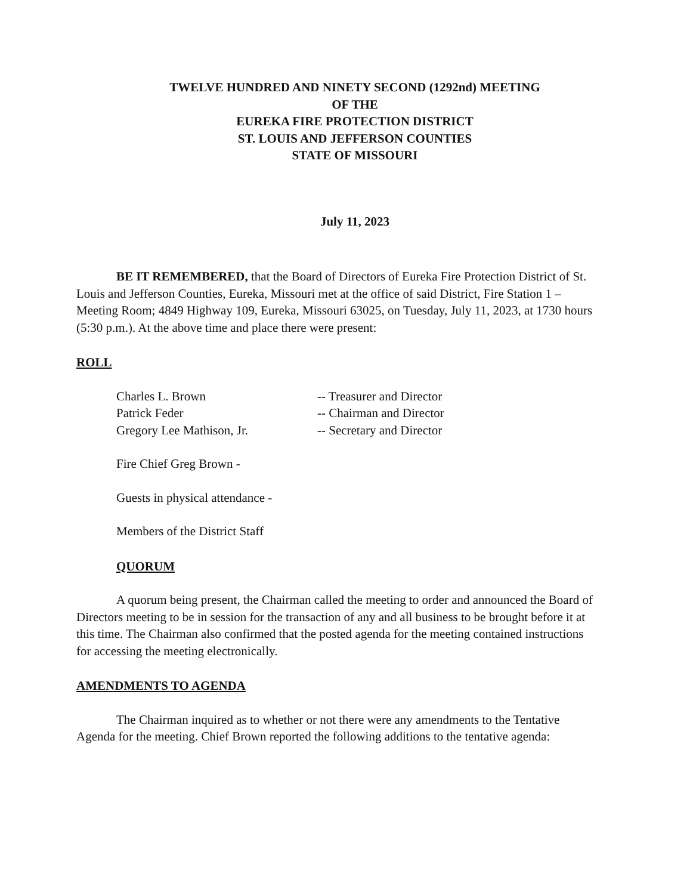TWELVE HUNDRED AND NINETY SECOND (1292nd) MEETING
OF THE
EUREKA FIRE PROTECTION DISTRICT
ST. LOUIS AND JEFFERSON COUNTIES
STATE OF MISSOURI
July 11, 2023
BE IT REMEMBERED, that the Board of Directors of Eureka Fire Protection District of St. Louis and Jefferson Counties, Eureka, Missouri met at the office of said District, Fire Station 1 – Meeting Room; 4849 Highway 109, Eureka, Missouri 63025, on Tuesday, July 11, 2023, at 1730 hours (5:30 p.m.). At the above time and place there were present:
ROLL
| Charles L. Brown | -- Treasurer and Director |
| Patrick Feder | -- Chairman and Director |
| Gregory Lee Mathison, Jr. | -- Secretary and Director |
Fire Chief Greg Brown -
Guests in physical attendance -
Members of the District Staff
QUORUM
A quorum being present, the Chairman called the meeting to order and announced the Board of Directors meeting to be in session for the transaction of any and all business to be brought before it at this time. The Chairman also confirmed that the posted agenda for the meeting contained instructions for accessing the meeting electronically.
AMENDMENTS TO AGENDA
The Chairman inquired as to whether or not there were any amendments to the Tentative Agenda for the meeting. Chief Brown reported the following additions to the tentative agenda: